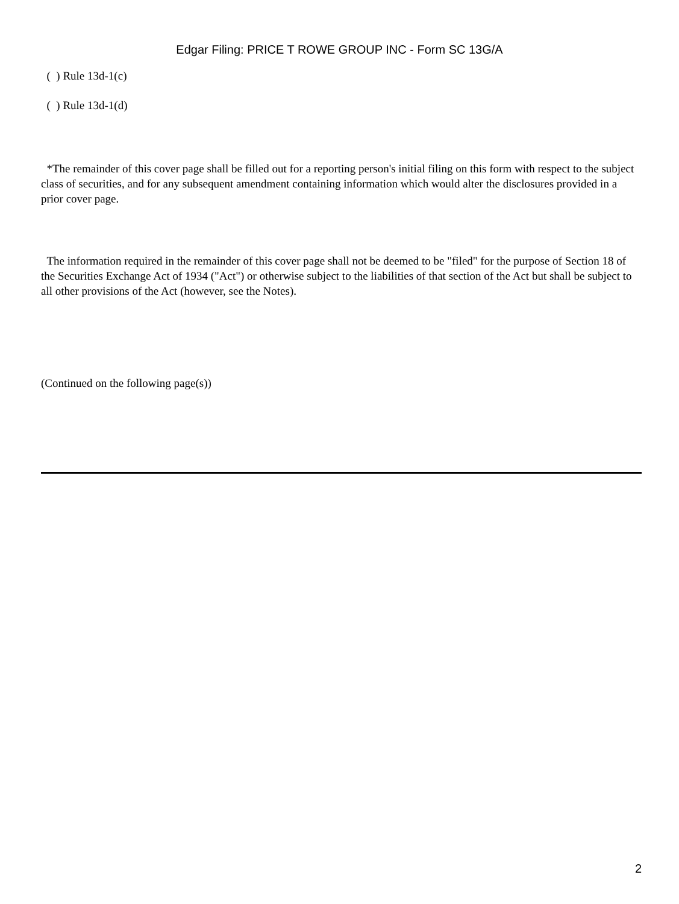Edgar Filing: PRICE T ROWE GROUP INC - Form SC 13G/A
( ) Rule 13d-1(c)
( ) Rule 13d-1(d)
*The remainder of this cover page shall be filled out for a reporting person's initial filing on this form with respect to the subject class of securities, and for any subsequent amendment containing information which would alter the disclosures provided in a prior cover page.
The information required in the remainder of this cover page shall not be deemed to be "filed" for the purpose of Section 18 of the Securities Exchange Act of 1934 ("Act") or otherwise subject to the liabilities of that section of the Act but shall be subject to all other provisions of the Act (however, see the Notes).
(Continued on the following page(s))
2